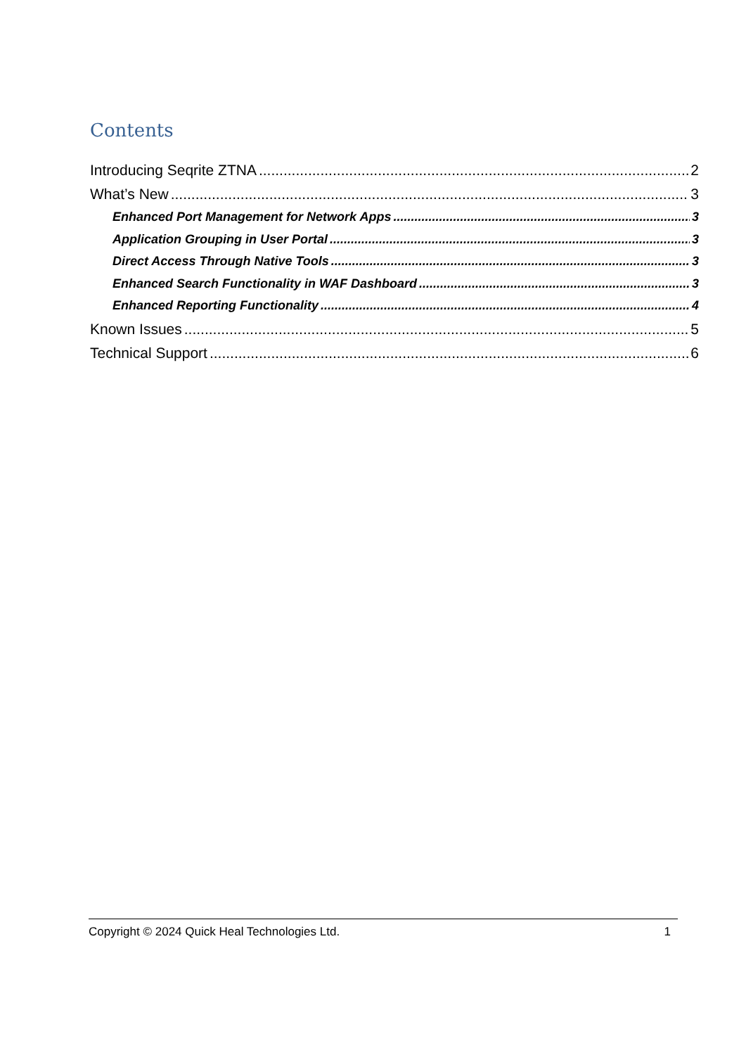Contents
Introducing Seqrite ZTNA 2
What’s New 3
Enhanced Port Management for Network Apps 3
Application Grouping in User Portal 3
Direct Access Through Native Tools 3
Enhanced Search Functionality in WAF Dashboard 3
Enhanced Reporting Functionality 4
Known Issues 5
Technical Support 6
Copyright © 2024 Quick Heal Technologies Ltd. 1